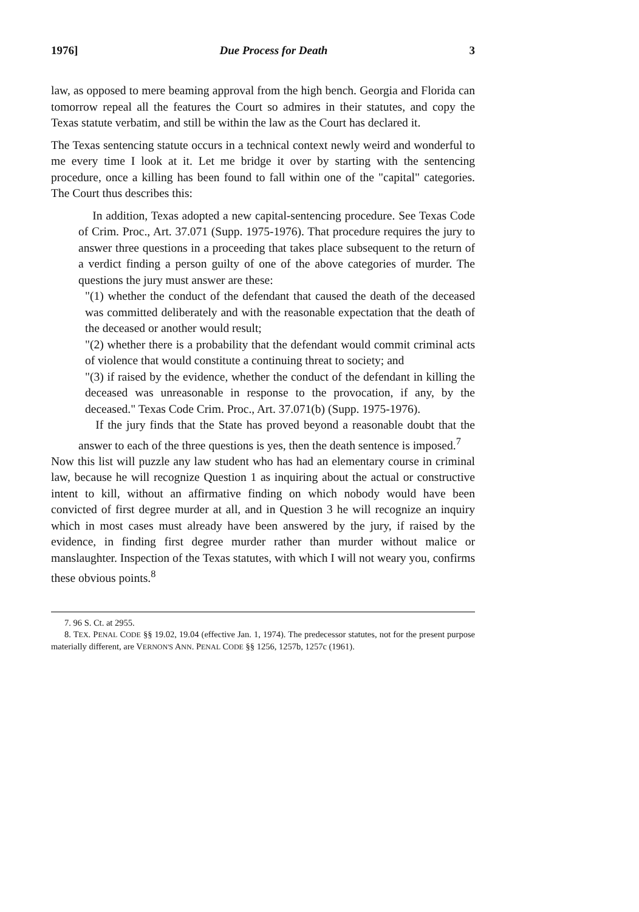1976] Due Process for Death 3
law, as opposed to mere beaming approval from the high bench. Georgia and Florida can tomorrow repeal all the features the Court so admires in their statutes, and copy the Texas statute verbatim, and still be within the law as the Court has declared it.
The Texas sentencing statute occurs in a technical context newly weird and wonderful to me every time I look at it. Let me bridge it over by starting with the sentencing procedure, once a killing has been found to fall within one of the "capital" categories. The Court thus describes this:
In addition, Texas adopted a new capital-sentencing procedure. See Texas Code of Crim. Proc., Art. 37.071 (Supp. 1975-1976). That procedure requires the jury to answer three questions in a proceeding that takes place subsequent to the return of a verdict finding a person guilty of one of the above categories of murder. The questions the jury must answer are these:
"(1) whether the conduct of the defendant that caused the death of the deceased was committed deliberately and with the reasonable expectation that the death of the deceased or another would result;
"(2) whether there is a probability that the defendant would commit criminal acts of violence that would constitute a continuing threat to society; and
"(3) if raised by the evidence, whether the conduct of the defendant in killing the deceased was unreasonable in response to the provocation, if any, by the deceased." Texas Code Crim. Proc., Art. 37.071(b) (Supp. 1975-1976).
If the jury finds that the State has proved beyond a reasonable doubt that the answer to each of the three questions is yes, then the death sentence is imposed.<sup>7</sup>
Now this list will puzzle any law student who has had an elementary course in criminal law, because he will recognize Question 1 as inquiring about the actual or constructive intent to kill, without an affirmative finding on which nobody would have been convicted of first degree murder at all, and in Question 3 he will recognize an inquiry which in most cases must already have been answered by the jury, if raised by the evidence, in finding first degree murder rather than murder without malice or manslaughter. Inspection of the Texas statutes, with which I will not weary you, confirms these obvious points.<sup>8</sup>
7. 96 S. Ct. at 2955.
8. TEX. PENAL CODE §§ 19.02, 19.04 (effective Jan. 1, 1974). The predecessor statutes, not for the present purpose materially different, are VERNON'S ANN. PENAL CODE §§ 1256, 1257b, 1257c (1961).